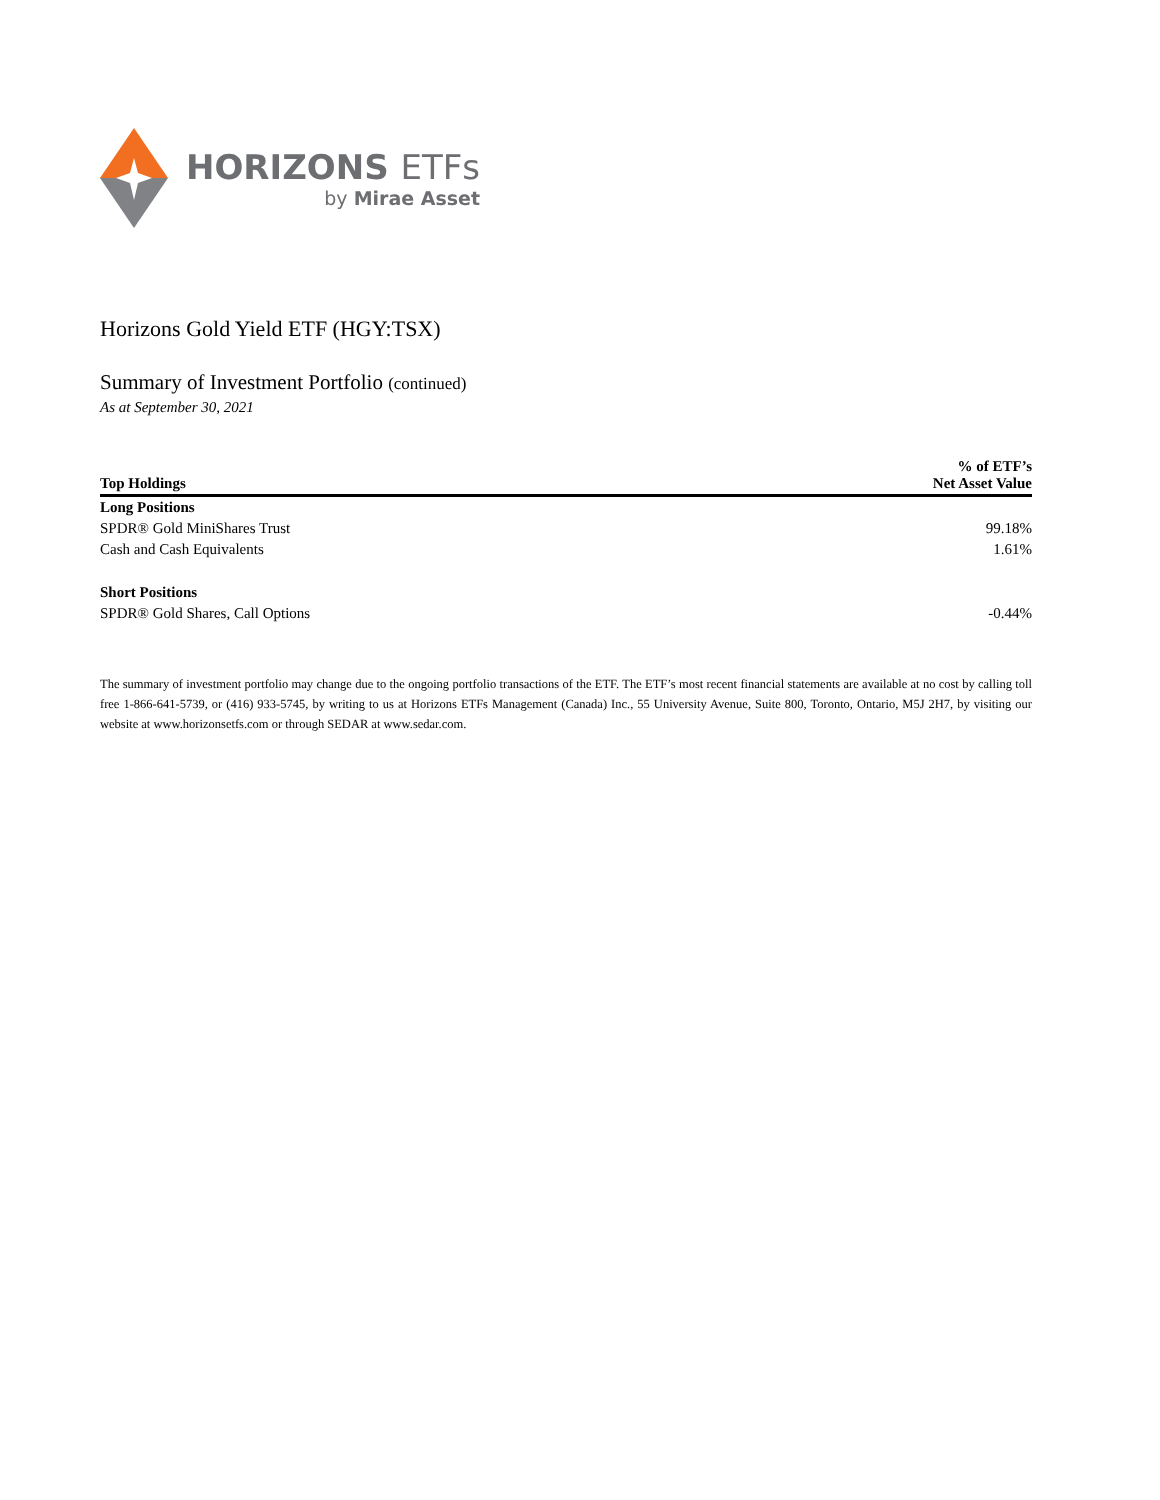HORIZONS ETFs
by Mirae Asset
Horizons Gold Yield ETF (HGY:TSX)
Summary of Investment Portfolio (continued)
As at September 30, 2021
| Top Holdings | % of ETF’s Net Asset Value |
| --- | --- |
| Long Positions | |
| SPDR® Gold MiniShares Trust | 99.18% |
| Cash and Cash Equivalents | 1.61% |
| Short Positions | |
| SPDR® Gold Shares, Call Options | -0.44% |
The summary of investment portfolio may change due to the ongoing portfolio transactions of the ETF. The ETF’s most recent financial statements are available at no cost by calling toll free 1-866-641-5739, or (416) 933-5745, by writing to us at Horizons ETFs Management (Canada) Inc., 55 University Avenue, Suite 800, Toronto, Ontario, M5J 2H7, by visiting our website at www.horizonsetfs.com or through SEDAR at www.sedar.com.